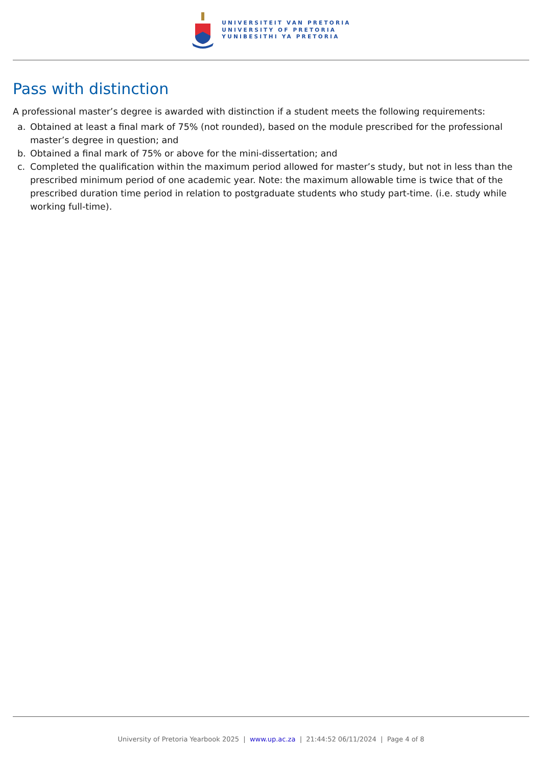UNIVERSITEIT VAN PRETORIA
UNIVERSITY OF PRETORIA
YUNIBESITHI YA PRETORIA
Pass with distinction
A professional master’s degree is awarded with distinction if a student meets the following requirements:
a. Obtained at least a final mark of 75% (not rounded), based on the module prescribed for the professional master’s degree in question; and
b. Obtained a final mark of 75% or above for the mini-dissertation; and
c. Completed the qualification within the maximum period allowed for master’s study, but not in less than the prescribed minimum period of one academic year. Note: the maximum allowable time is twice that of the prescribed duration time period in relation to postgraduate students who study part-time. (i.e. study while working full-time).
University of Pretoria Yearbook 2025 | www.up.ac.za | 21:44:52 06/11/2024 | Page 4 of 8